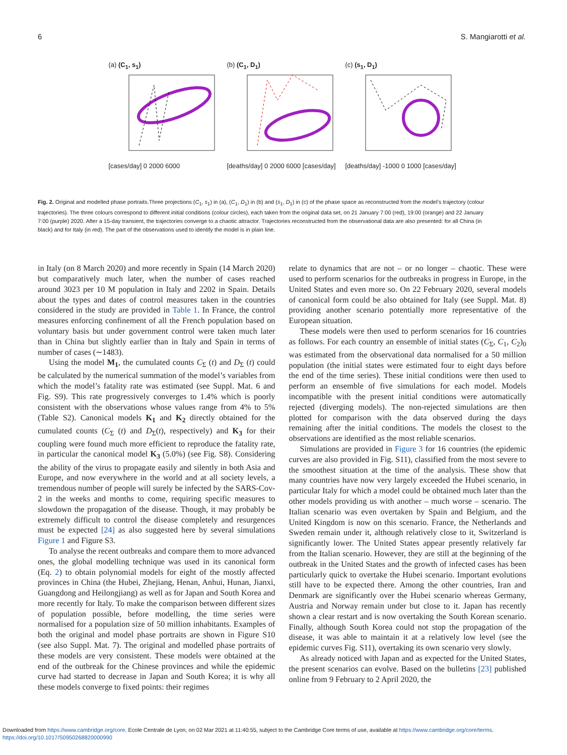6 S. Mangiarotti et al.
(a) (C<sub>1</sub>, s<sub>1</sub>)
[cases/day] 0 2000 6000
(b) (C<sub>1</sub>, D<sub>1</sub>)
[deaths/day] 0 2000 6000 [cases/day]
(c) (s<sub>1</sub>, D<sub>1</sub>)
[deaths/day] -1000 0 1000 [cases/day]
Fig. 2. Original and modelled phase portraits.Three projections (C<sub>1</sub>, s<sub>1</sub>) in (a), (C<sub>1</sub>, D<sub>1</sub>) in (b) and (s<sub>1</sub>, D<sub>1</sub>) in (c) of the phase space as reconstructed from the model’s trajectory (colour trajectories). The three colours correspond to different initial conditions (colour circles), each taken from the original data set, on 21 January 7:00 (red), 19:00 (orange) and 22 January 7:00 (purple) 2020. After a 15-day transient, the trajectories converge to a chaotic attractor. Trajectories reconstructed from the observational data are also presented: for all China (in black) and for Italy (in red). The part of the observations used to identify the model is in plain line.
in Italy (on 8 March 2020) and more recently in Spain (14 March 2020) but comparatively much later, when the number of cases reached around 3023 per 10 M population in Italy and 2202 in Spain. Details about the types and dates of control measures taken in the countries considered in the study are provided in Table 1. In France, the control measures enforcing confinement of all the French population based on voluntary basis but under government control were taken much later than in China but slightly earlier than in Italy and Spain in terms of number of cases (∼1483).
Using the model M<sub>1</sub>, the cumulated counts C<sub>Σ</sub> (t) and D<sub>Σ</sub> (t) could be calculated by the numerical summation of the model’s variables from which the model’s fatality rate was estimated (see Suppl. Mat. 6 and Fig. S9). This rate progressively converges to 1.4% which is poorly consistent with the observations whose values range from 4% to 5% (Table S2). Canonical models K<sub>1</sub> and K<sub>2</sub> directly obtained for the cumulated counts (C<sub>Σ</sub> (t) and D<sub>Σ</sub>(t), respectively) and K<sub>3</sub> for their coupling were found much more efficient to reproduce the fatality rate, in particular the canonical model K<sub>3</sub> (5.0%) (see Fig. S8). Considering the ability of the virus to propagate easily and silently in both Asia and Europe, and now everywhere in the world and at all society levels, a tremendous number of people will surely be infected by the SARS-Cov-2 in the weeks and months to come, requiring specific measures to slowdown the propagation of the disease. Though, it may probably be extremely difficult to control the disease completely and resurgences must be expected [24] as also suggested here by several simulations Figure 1 and Figure S3.
To analyse the recent outbreaks and compare them to more advanced ones, the global modelling technique was used in its canonical form (Eq. 2) to obtain polynomial models for eight of the mostly affected provinces in China (the Hubei, Zhejiang, Henan, Anhui, Hunan, Jianxi, Guangdong and Heilongjiang) as well as for Japan and South Korea and more recently for Italy. To make the comparison between different sizes of population possible, before modelling, the time series were normalised for a population size of 50 million inhabitants. Examples of both the original and model phase portraits are shown in Figure S10 (see also Suppl. Mat. 7). The original and modelled phase portraits of these models are very consistent. These models were obtained at the end of the outbreak for the Chinese provinces and while the epidemic curve had started to decrease in Japan and South Korea; it is why all these models converge to fixed points: their regimes
relate to dynamics that are not – or no longer – chaotic. These were used to perform scenarios for the outbreaks in progress in Europe, in the United States and even more so. On 22 February 2020, several models of canonical form could be also obtained for Italy (see Suppl. Mat. 8) providing another scenario potentially more representative of the European situation.
These models were then used to perform scenarios for 16 countries as follows. For each country an ensemble of initial states (C<sub>Σ</sub>, C<sub>1</sub>, C<sub>2</sub>)<sub>0</sub> was estimated from the observational data normalised for a 50 million population (the initial states were estimated four to eight days before the end of the time series). These initial conditions were then used to perform an ensemble of five simulations for each model. Models incompatible with the present initial conditions were automatically rejected (diverging models). The non-rejected simulations are then plotted for comparison with the data observed during the days remaining after the initial conditions. The models the closest to the observations are identified as the most reliable scenarios.
Simulations are provided in Figure 3 for 16 countries (the epidemic curves are also provided in Fig. S11), classified from the most severe to the smoothest situation at the time of the analysis. These show that many countries have now very largely exceeded the Hubei scenario, in particular Italy for which a model could be obtained much later than the other models providing us with another – much worse – scenario. The Italian scenario was even overtaken by Spain and Belgium, and the United Kingdom is now on this scenario. France, the Netherlands and Sweden remain under it, although relatively close to it, Switzerland is significantly lower. The United States appear presently relatively far from the Italian scenario. However, they are still at the beginning of the outbreak in the United States and the growth of infected cases has been particularly quick to overtake the Hubei scenario. Important evolutions still have to be expected there. Among the other countries, Iran and Denmark are significantly over the Hubei scenario whereas Germany, Austria and Norway remain under but close to it. Japan has recently shown a clear restart and is now overtaking the South Korean scenario. Finally, although South Korea could not stop the propagation of the disease, it was able to maintain it at a relatively low level (see the epidemic curves Fig. S11), overtaking its own scenario very slowly.
As already noticed with Japan and as expected for the United States, the present scenarios can evolve. Based on the bulletins [23] published online from 9 February to 2 April 2020, the
Downloaded from https://www.cambridge.org/core. Ecole Centrale de Lyon, on 02 Mar 2021 at 11:40:55, subject to the Cambridge Core terms of use, available at https://www.cambridge.org/core/terms.
https://doi.org/10.1017/S0950268820000990